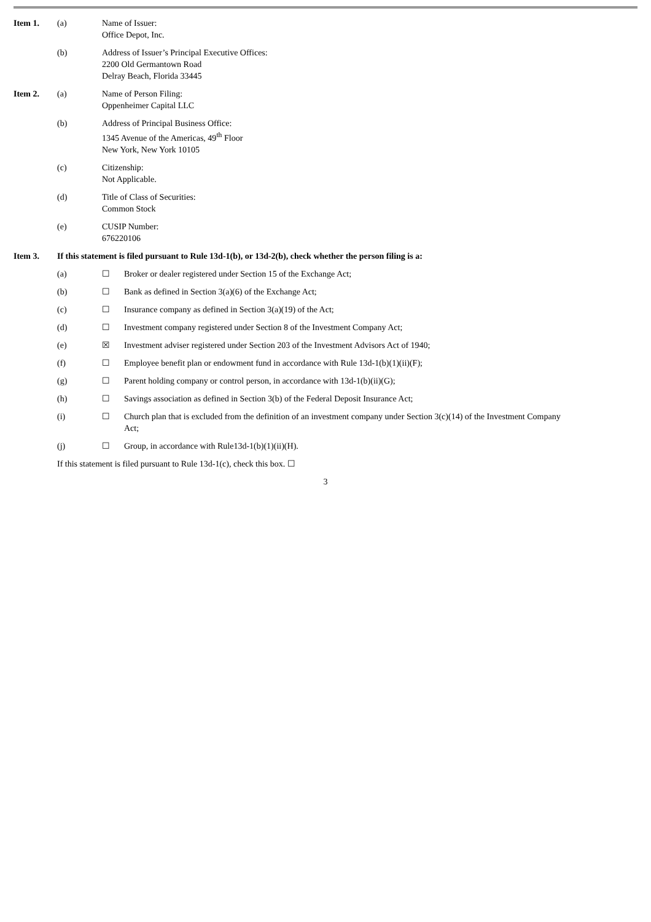Item 1. (a) Name of Issuer:
Office Depot, Inc.
(b) Address of Issuer’s Principal Executive Offices:
2200 Old Germantown Road
Delray Beach, Florida 33445
Item 2. (a) Name of Person Filing:
Oppenheimer Capital LLC
(b) Address of Principal Business Office:
1345 Avenue of the Americas, 49<sup>th</sup> Floor
New York, New York 10105
(c) Citizenship:
Not Applicable.
(d) Title of Class of Securities:
Common Stock
(e) CUSIP Number:
676220106
Item 3. If this statement is filed pursuant to Rule 13d-1(b), or 13d-2(b), check whether the person filing is a:
(a) ☐ Broker or dealer registered under Section 15 of the Exchange Act;
(b) ☐ Bank as defined in Section 3(a)(6) of the Exchange Act;
(c) ☐ Insurance company as defined in Section 3(a)(19) of the Act;
(d) ☐ Investment company registered under Section 8 of the Investment Company Act;
(e) ☒ Investment adviser registered under Section 203 of the Investment Advisors Act of 1940;
(f) ☐ Employee benefit plan or endowment fund in accordance with Rule 13d-1(b)(1)(ii)(F);
(g) ☐ Parent holding company or control person, in accordance with 13d-1(b)(ii)(G);
(h) ☐ Savings association as defined in Section 3(b) of the Federal Deposit Insurance Act;
(i) ☐ Church plan that is excluded from the definition of an investment company under Section 3(c)(14) of the Investment Company Act;
(j) ☐ Group, in accordance with Rule13d-1(b)(1)(ii)(H).
If this statement is filed pursuant to Rule 13d-1(c), check this box. ☐
3